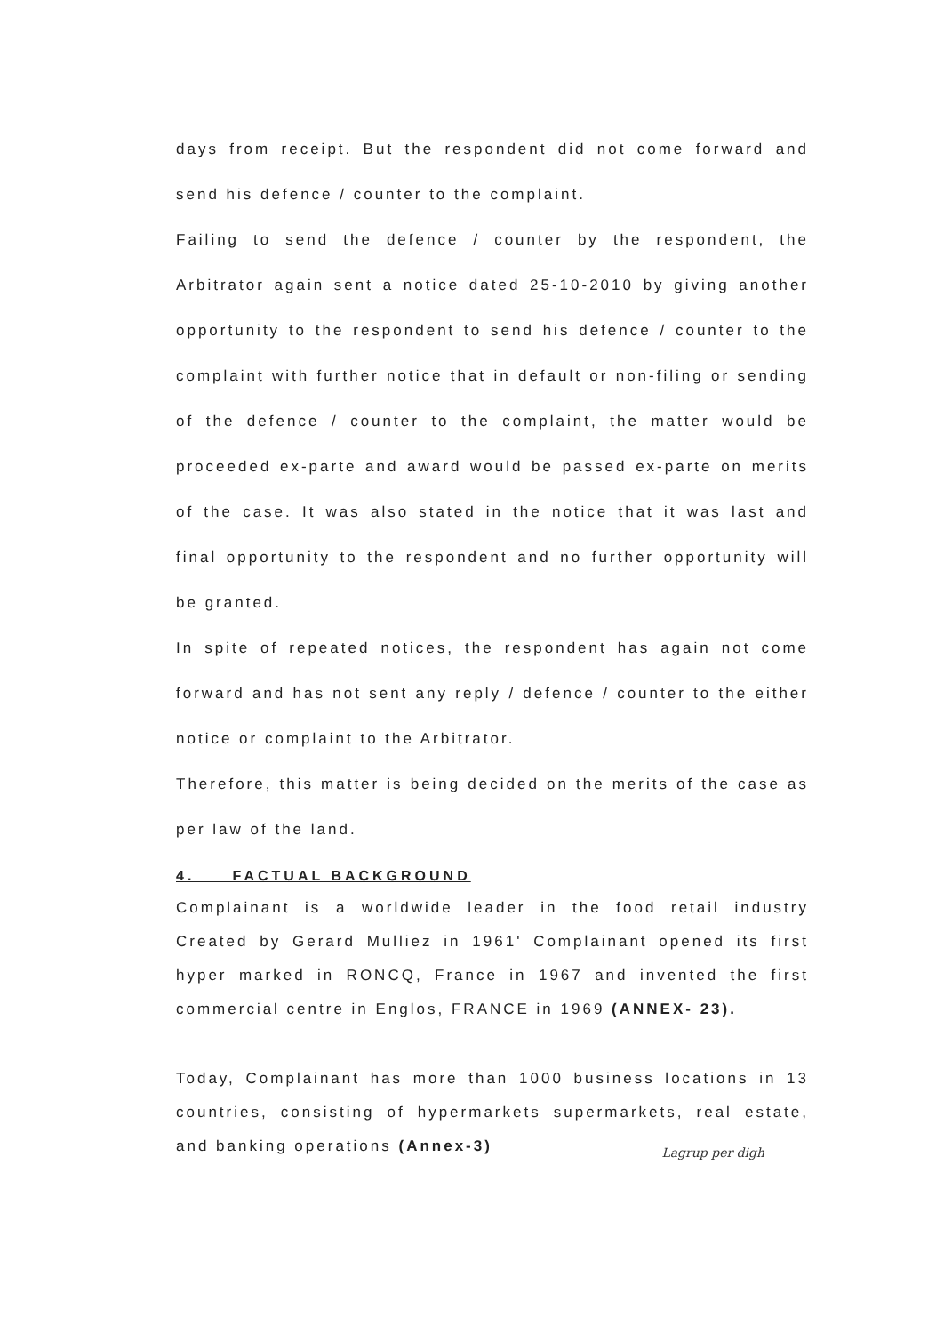days from receipt. But the respondent did not come forward and send his defence / counter to the complaint.
Failing to send the defence / counter by the respondent, the Arbitrator again sent a notice dated 25-10-2010 by giving another opportunity to the respondent to send his defence / counter to the complaint with further notice that in default or non-filing or sending of the defence / counter to the complaint, the matter would be proceeded ex-parte and award would be passed ex-parte on merits of the case. It was also stated in the notice that it was last and final opportunity to the respondent and no further opportunity will be granted.
In spite of repeated notices, the respondent has again not come forward and has not sent any reply / defence / counter to the either notice or complaint to the Arbitrator.
Therefore, this matter is being decided on the merits of the case as per law of the land.
4. FACTUAL BACKGROUND
Complainant is a worldwide leader in the food retail industry Created by Gerard Mulliez in 1961' Complainant opened its first hyper marked in RONCQ, France in 1967 and invented the first commercial centre in Englos, FRANCE in 1969 (ANNEX- 23).
Today, Complainant has more than 1000 business locations in 13 countries, consisting of hypermarkets supermarkets, real estate, and banking operations (Annex-3)
Lagrup per digh